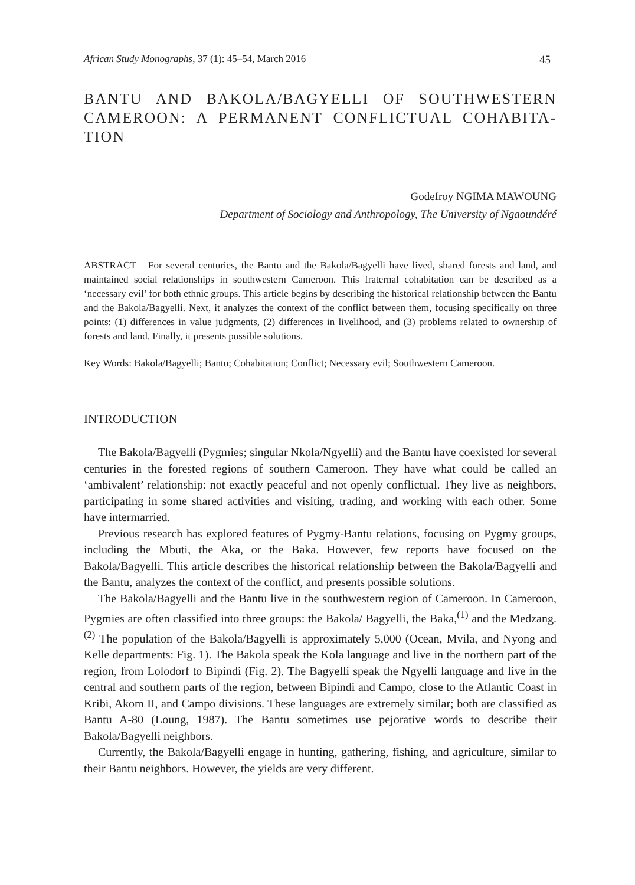African Study Monographs, 37 (1): 45–54, March 2016 45
BANTU AND BAKOLA/BAGYELLI OF SOUTHWESTERN CAMEROON: A PERMANENT CONFLICTUAL COHABITA-TION
Godefroy NGIMA MAWOUNG
Department of Sociology and Anthropology, The University of Ngaoundéré
ABSTRACT For several centuries, the Bantu and the Bakola/Bagyelli have lived, shared forests and land, and maintained social relationships in southwestern Cameroon. This fraternal cohabitation can be described as a ‘necessary evil’ for both ethnic groups. This article begins by describing the historical relationship between the Bantu and the Bakola/Bagyelli. Next, it analyzes the context of the conflict between them, focusing specifically on three points: (1) differences in value judgments, (2) differences in livelihood, and (3) problems related to ownership of forests and land. Finally, it presents possible solutions.
Key Words: Bakola/Bagyelli; Bantu; Cohabitation; Conflict; Necessary evil; Southwestern Cameroon.
INTRODUCTION
The Bakola/Bagyelli (Pygmies; singular Nkola/Ngyelli) and the Bantu have coexisted for several centuries in the forested regions of southern Cameroon. They have what could be called an ‘ambivalent’ relationship: not exactly peaceful and not openly conflictual. They live as neighbors, participating in some shared activities and visiting, trading, and working with each other. Some have intermarried.
Previous research has explored features of Pygmy-Bantu relations, focusing on Pygmy groups, including the Mbuti, the Aka, or the Baka. However, few reports have focused on the Bakola/Bagyelli. This article describes the historical relationship between the Bakola/Bagyelli and the Bantu, analyzes the context of the conflict, and presents possible solutions.
The Bakola/Bagyelli and the Bantu live in the southwestern region of Cameroon. In Cameroon, Pygmies are often classified into three groups: the Bakola/ Bagyelli, the Baka,<sup>(1)</sup> and the Medzang.<sup>(2)</sup> The population of the Bakola/Bagyelli is approximately 5,000 (Ocean, Mvila, and Nyong and Kelle departments: Fig. 1). The Bakola speak the Kola language and live in the northern part of the region, from Lolodorf to Bipindi (Fig. 2). The Bagyelli speak the Ngyelli language and live in the central and southern parts of the region, between Bipindi and Campo, close to the Atlantic Coast in Kribi, Akom II, and Campo divisions. These languages are extremely similar; both are classified as Bantu A-80 (Loung, 1987). The Bantu sometimes use pejorative words to describe their Bakola/Bagyelli neighbors.
Currently, the Bakola/Bagyelli engage in hunting, gathering, fishing, and agriculture, similar to their Bantu neighbors. However, the yields are very different.